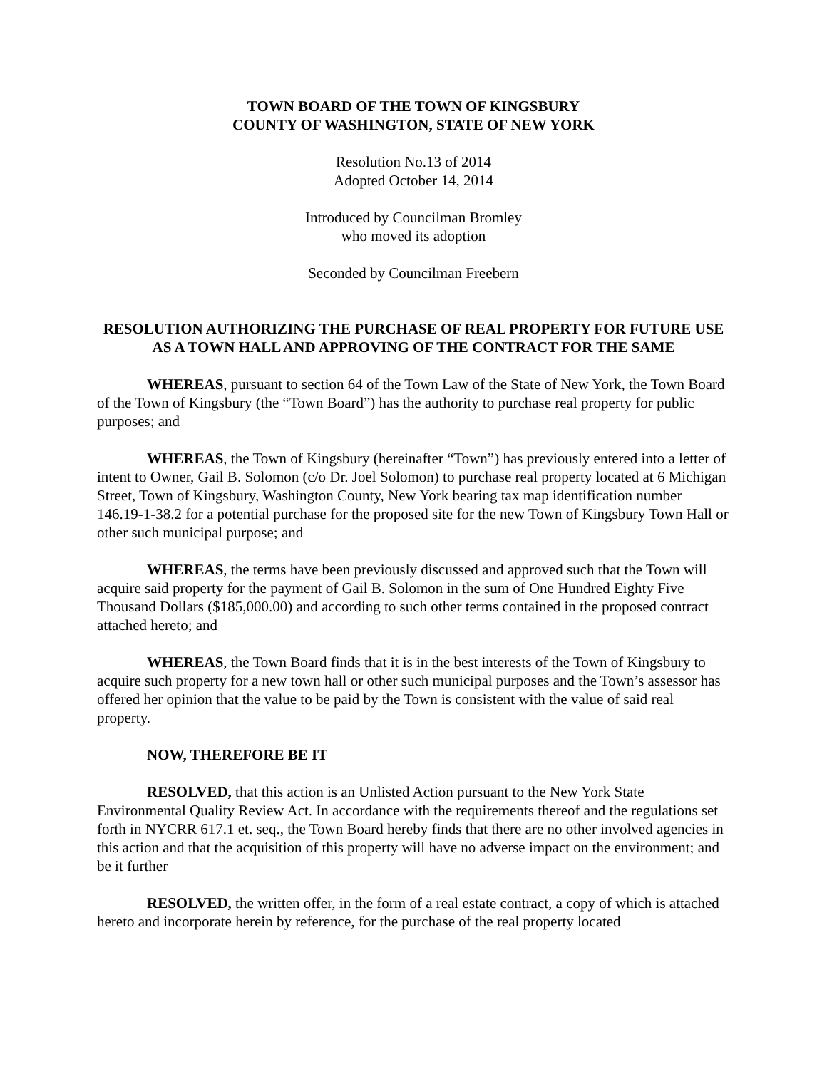TOWN BOARD OF THE TOWN OF KINGSBURY
COUNTY OF WASHINGTON, STATE OF NEW YORK
Resolution No.13 of 2014
Adopted October 14, 2014
Introduced by Councilman Bromley
who moved its adoption
Seconded by Councilman Freebern
RESOLUTION AUTHORIZING THE PURCHASE OF REAL PROPERTY FOR FUTURE USE AS A TOWN HALL AND APPROVING OF THE CONTRACT FOR THE SAME
WHEREAS, pursuant to section 64 of the Town Law of the State of New York, the Town Board of the Town of Kingsbury (the “Town Board”) has the authority to purchase real property for public purposes; and
WHEREAS, the Town of Kingsbury (hereinafter “Town”) has previously entered into a letter of intent to Owner, Gail B. Solomon (c/o Dr. Joel Solomon) to purchase real property located at 6 Michigan Street, Town of Kingsbury, Washington County, New York bearing tax map identification number 146.19-1-38.2 for a potential purchase for the proposed site for the new Town of Kingsbury Town Hall or other such municipal purpose; and
WHEREAS, the terms have been previously discussed and approved such that the Town will acquire said property for the payment of Gail B. Solomon in the sum of One Hundred Eighty Five Thousand Dollars ($185,000.00) and according to such other terms contained in the proposed contract attached hereto; and
WHEREAS, the Town Board finds that it is in the best interests of the Town of Kingsbury to acquire such property for a new town hall or other such municipal purposes and the Town’s assessor has offered her opinion that the value to be paid by the Town is consistent with the value of said real property.
NOW, THEREFORE BE IT
RESOLVED, that this action is an Unlisted Action pursuant to the New York State Environmental Quality Review Act. In accordance with the requirements thereof and the regulations set forth in NYCRR 617.1 et. seq., the Town Board hereby finds that there are no other involved agencies in this action and that the acquisition of this property will have no adverse impact on the environment; and be it further
RESOLVED, the written offer, in the form of a real estate contract, a copy of which is attached hereto and incorporate herein by reference, for the purchase of the real property located